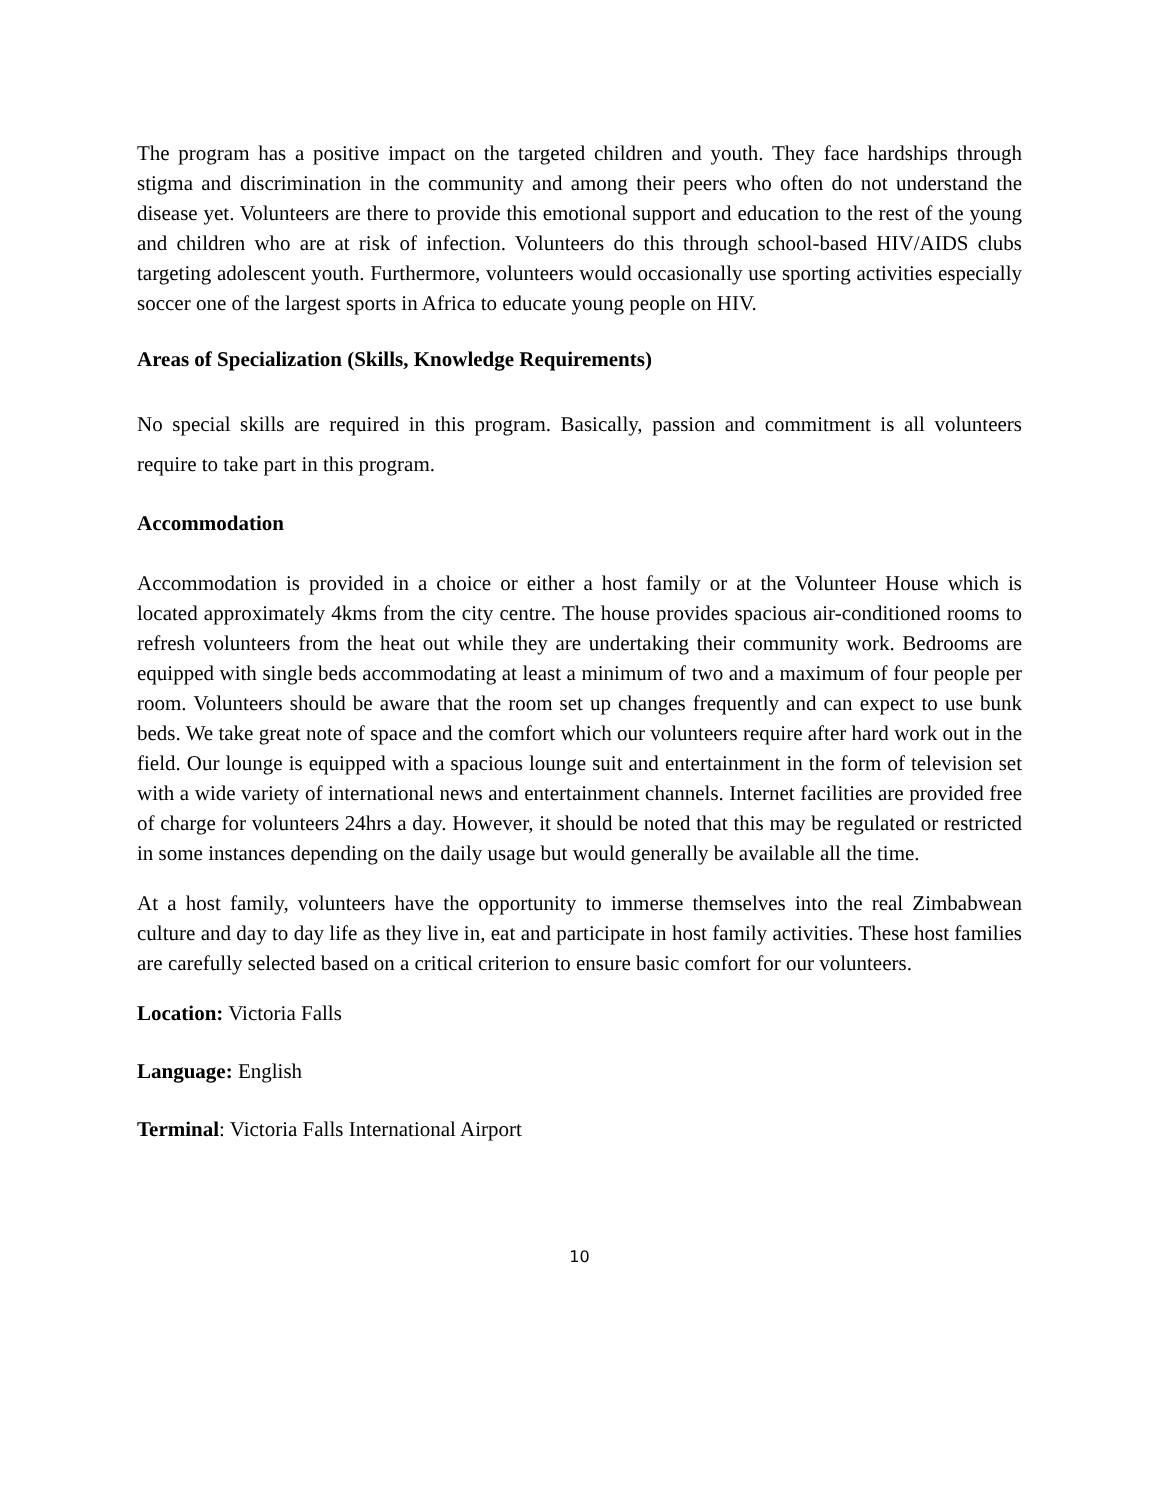The program has a positive impact on the targeted children and youth. They face hardships through stigma and discrimination in the community and among their peers who often do not understand the disease yet. Volunteers are there to provide this emotional support and education to the rest of the young and children who are at risk of infection. Volunteers do this through school-based HIV/AIDS clubs targeting adolescent youth. Furthermore, volunteers would occasionally use sporting activities especially soccer one of the largest sports in Africa to educate young people on HIV.
Areas of Specialization (Skills, Knowledge Requirements)
No special skills are required in this program. Basically, passion and commitment is all volunteers require to take part in this program.
Accommodation
Accommodation is provided in a choice or either a host family or at the Volunteer House which is located approximately 4kms from the city centre. The house provides spacious air-conditioned rooms to refresh volunteers from the heat out while they are undertaking their community work. Bedrooms are equipped with single beds accommodating at least a minimum of two and a maximum of four people per room. Volunteers should be aware that the room set up changes frequently and can expect to use bunk beds. We take great note of space and the comfort which our volunteers require after hard work out in the field. Our lounge is equipped with a spacious lounge suit and entertainment in the form of television set with a wide variety of international news and entertainment channels. Internet facilities are provided free of charge for volunteers 24hrs a day. However, it should be noted that this may be regulated or restricted in some instances depending on the daily usage but would generally be available all the time.
At a host family, volunteers have the opportunity to immerse themselves into the real Zimbabwean culture and day to day life as they live in, eat and participate in host family activities. These host families are carefully selected based on a critical criterion to ensure basic comfort for our volunteers.
Location: Victoria Falls
Language: English
Terminal: Victoria Falls International Airport
10